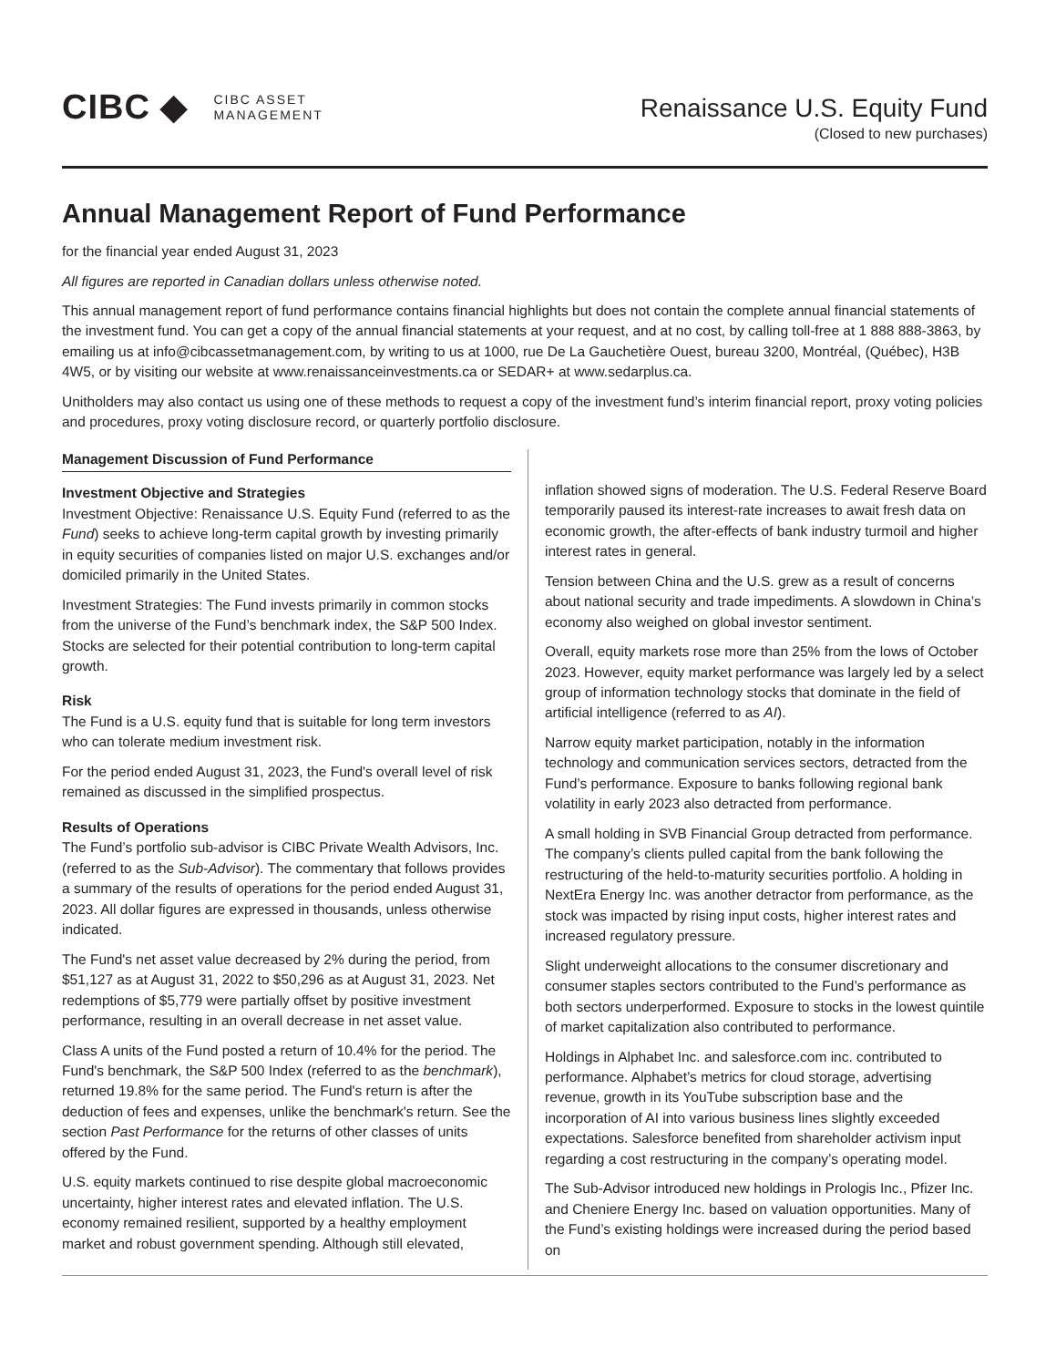CIBC ◆
CIBC ASSET
MANAGEMENT
Renaissance U.S. Equity Fund
(Closed to new purchases)
Annual Management Report of Fund Performance
for the financial year ended August 31, 2023
All figures are reported in Canadian dollars unless otherwise noted.
This annual management report of fund performance contains financial highlights but does not contain the complete annual financial statements of the investment fund. You can get a copy of the annual financial statements at your request, and at no cost, by calling toll-free at 1 888 888-3863, by emailing us at info@cibcassetmanagement.com, by writing to us at 1000, rue De La Gauchetière Ouest, bureau 3200, Montréal, (Québec), H3B 4W5, or by visiting our website at www.renaissanceinvestments.ca or SEDAR+ at www.sedarplus.ca.
Unitholders may also contact us using one of these methods to request a copy of the investment fund’s interim financial report, proxy voting policies and procedures, proxy voting disclosure record, or quarterly portfolio disclosure.
Management Discussion of Fund Performance
Investment Objective and Strategies
Investment Objective: Renaissance U.S. Equity Fund (referred to as the Fund) seeks to achieve long-term capital growth by investing primarily in equity securities of companies listed on major U.S. exchanges and/or domiciled primarily in the United States.
Investment Strategies: The Fund invests primarily in common stocks from the universe of the Fund’s benchmark index, the S&P 500 Index. Stocks are selected for their potential contribution to long-term capital growth.
Risk
The Fund is a U.S. equity fund that is suitable for long term investors who can tolerate medium investment risk.
For the period ended August 31, 2023, the Fund's overall level of risk remained as discussed in the simplified prospectus.
Results of Operations
The Fund’s portfolio sub-advisor is CIBC Private Wealth Advisors, Inc. (referred to as the Sub-Advisor). The commentary that follows provides a summary of the results of operations for the period ended August 31, 2023. All dollar figures are expressed in thousands, unless otherwise indicated.
The Fund's net asset value decreased by 2% during the period, from $51,127 as at August 31, 2022 to $50,296 as at August 31, 2023. Net redemptions of $5,779 were partially offset by positive investment performance, resulting in an overall decrease in net asset value.
Class A units of the Fund posted a return of 10.4% for the period. The Fund's benchmark, the S&P 500 Index (referred to as the benchmark), returned 19.8% for the same period. The Fund's return is after the deduction of fees and expenses, unlike the benchmark's return. See the section Past Performance for the returns of other classes of units offered by the Fund.
U.S. equity markets continued to rise despite global macroeconomic uncertainty, higher interest rates and elevated inflation. The U.S. economy remained resilient, supported by a healthy employment market and robust government spending. Although still elevated,
inflation showed signs of moderation. The U.S. Federal Reserve Board temporarily paused its interest-rate increases to await fresh data on economic growth, the after-effects of bank industry turmoil and higher interest rates in general.
Tension between China and the U.S. grew as a result of concerns about national security and trade impediments. A slowdown in China’s economy also weighed on global investor sentiment.
Overall, equity markets rose more than 25% from the lows of October 2023. However, equity market performance was largely led by a select group of information technology stocks that dominate in the field of artificial intelligence (referred to as AI).
Narrow equity market participation, notably in the information technology and communication services sectors, detracted from the Fund’s performance. Exposure to banks following regional bank volatility in early 2023 also detracted from performance.
A small holding in SVB Financial Group detracted from performance. The company’s clients pulled capital from the bank following the restructuring of the held-to-maturity securities portfolio. A holding in NextEra Energy Inc. was another detractor from performance, as the stock was impacted by rising input costs, higher interest rates and increased regulatory pressure.
Slight underweight allocations to the consumer discretionary and consumer staples sectors contributed to the Fund’s performance as both sectors underperformed. Exposure to stocks in the lowest quintile of market capitalization also contributed to performance.
Holdings in Alphabet Inc. and salesforce.com inc. contributed to performance. Alphabet’s metrics for cloud storage, advertising revenue, growth in its YouTube subscription base and the incorporation of AI into various business lines slightly exceeded expectations. Salesforce benefited from shareholder activism input regarding a cost restructuring in the company’s operating model.
The Sub-Advisor introduced new holdings in Prologis Inc., Pfizer Inc. and Cheniere Energy Inc. based on valuation opportunities. Many of the Fund’s existing holdings were increased during the period based on